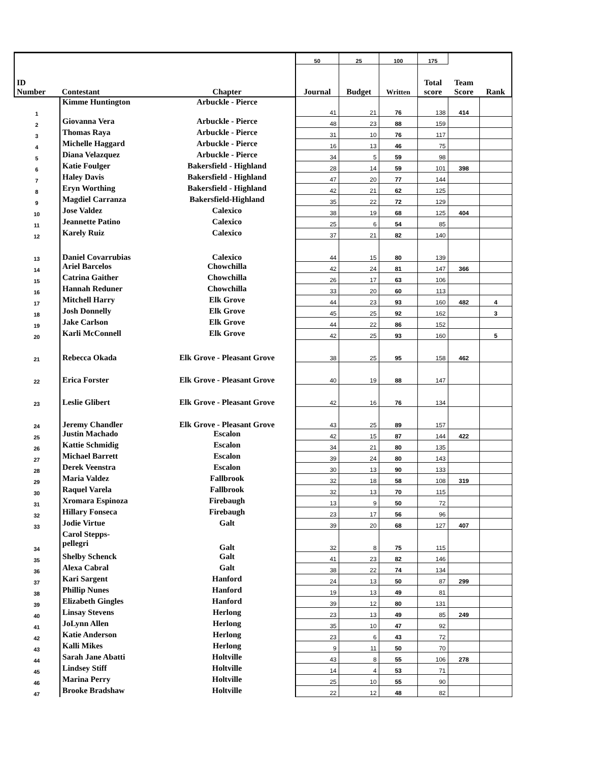| | | | 50 | 25 | 100 | 175 | | |
| --- | --- | --- | --- | --- | --- | --- | --- | --- |
| ID Number | Contestant | Chapter | Journal | Budget | Written | Total score | Team Score | Rank |
| 1 | Kimme Huntington | Arbuckle - Pierce | 41 | 21 | 76 | 138 | 414 | |
| 2 | Giovanna Vera | Arbuckle - Pierce | 48 | 23 | 88 | 159 | | |
| 3 | Thomas Raya | Arbuckle - Pierce | 31 | 10 | 76 | 117 | | |
| 4 | Michelle Haggard | Arbuckle - Pierce | 16 | 13 | 46 | 75 | | |
| 5 | Diana Velazquez | Arbuckle - Pierce | 34 | 5 | 59 | 98 | | |
| 6 | Katie Foulger | Bakersfield - Highland | 28 | 14 | 59 | 101 | 398 | |
| 7 | Haley Davis | Bakersfield - Highland | 47 | 20 | 77 | 144 | | |
| 8 | Eryn Worthing | Bakersfield - Highland | 42 | 21 | 62 | 125 | | |
| 9 | Magdiel Carranza | Bakersfield-Highland | 35 | 22 | 72 | 129 | | |
| 10 | Jose Valdez | Calexico | 38 | 19 | 68 | 125 | 404 | |
| 11 | Jeannette Patino | Calexico | 25 | 6 | 54 | 85 | | |
| 12 | Karely Ruiz | Calexico | 37 | 21 | 82 | 140 | | |
| 13 | Daniel Covarrubias | Calexico | 44 | 15 | 80 | 139 | | |
| 14 | Ariel Barcelos | Chowchilla | 42 | 24 | 81 | 147 | 366 | |
| 15 | Catrina Gaither | Chowchilla | 26 | 17 | 63 | 106 | | |
| 16 | Hannah Reduner | Chowchilla | 33 | 20 | 60 | 113 | | |
| 17 | Mitchell Harry | Elk Grove | 44 | 23 | 93 | 160 | 482 | 4 |
| 18 | Josh Donnelly | Elk Grove | 45 | 25 | 92 | 162 | | 3 |
| 19 | Jake Carlson | Elk Grove | 44 | 22 | 86 | 152 | | |
| 20 | Karli McConnell | Elk Grove | 42 | 25 | 93 | 160 | | 5 |
| 21 | Rebecca Okada | Elk Grove - Pleasant Grove | 38 | 25 | 95 | 158 | 462 | |
| 22 | Erica Forster | Elk Grove - Pleasant Grove | 40 | 19 | 88 | 147 | | |
| 23 | Leslie Glibert | Elk Grove - Pleasant Grove | 42 | 16 | 76 | 134 | | |
| 24 | Jeremy Chandler | Elk Grove - Pleasant Grove | 43 | 25 | 89 | 157 | | |
| 25 | Justin Machado | Escalon | 42 | 15 | 87 | 144 | 422 | |
| 26 | Kattie Schmidig | Escalon | 34 | 21 | 80 | 135 | | |
| 27 | Michael Barrett | Escalon | 39 | 24 | 80 | 143 | | |
| 28 | Derek Veenstra | Escalon | 30 | 13 | 90 | 133 | | |
| 29 | Maria Valdez | Fallbrook | 32 | 18 | 58 | 108 | 319 | |
| 30 | Raquel Varela | Fallbrook | 32 | 13 | 70 | 115 | | |
| 31 | Xromara Espinoza | Firebaugh | 13 | 9 | 50 | 72 | | |
| 32 | Hillary Fonseca | Firebaugh | 23 | 17 | 56 | 96 | | |
| 33 | Jodie Virtue | Galt | 39 | 20 | 68 | 127 | 407 | |
| 34 | Carol Stepps- pellegri | Galt | 32 | 8 | 75 | 115 | | |
| 35 | Shelby Schenck | Galt | 41 | 23 | 82 | 146 | | |
| 36 | Alexa Cabral | Galt | 38 | 22 | 74 | 134 | | |
| 37 | Kari Sargent | Hanford | 24 | 13 | 50 | 87 | 299 | |
| 38 | Phillip Nunes | Hanford | 19 | 13 | 49 | 81 | | |
| 39 | Elizabeth Gingles | Hanford | 39 | 12 | 80 | 131 | | |
| 40 | Linsay Stevens | Herlong | 23 | 13 | 49 | 85 | 249 | |
| 41 | JoLynn Allen | Herlong | 35 | 10 | 47 | 92 | | |
| 42 | Katie Anderson | Herlong | 23 | 6 | 43 | 72 | | |
| 43 | Kalli Mikes | Herlong | 9 | 11 | 50 | 70 | | |
| 44 | Sarah Jane Abatti | Holtville | 43 | 8 | 55 | 106 | 278 | |
| 45 | Lindsey Stiff | Holtville | 14 | 4 | 53 | 71 | | |
| 46 | Marina Perry | Holtville | 25 | 10 | 55 | 90 | | |
| 47 | Brooke Bradshaw | Holtville | 22 | 12 | 48 | 82 | | |